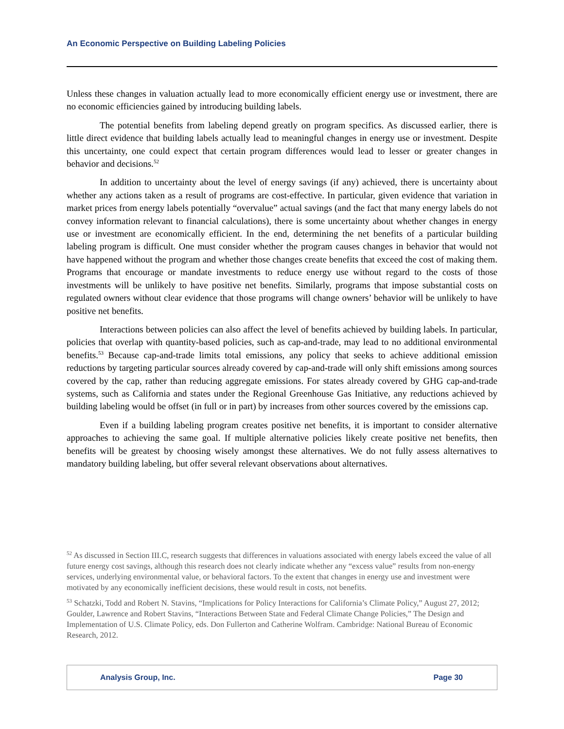An Economic Perspective on Building Labeling Policies
Unless these changes in valuation actually lead to more economically efficient energy use or investment, there are no economic efficiencies gained by introducing building labels.
The potential benefits from labeling depend greatly on program specifics. As discussed earlier, there is little direct evidence that building labels actually lead to meaningful changes in energy use or investment. Despite this uncertainty, one could expect that certain program differences would lead to lesser or greater changes in behavior and decisions.<sup>52</sup>
In addition to uncertainty about the level of energy savings (if any) achieved, there is uncertainty about whether any actions taken as a result of programs are cost-effective. In particular, given evidence that variation in market prices from energy labels potentially “overvalue” actual savings (and the fact that many energy labels do not convey information relevant to financial calculations), there is some uncertainty about whether changes in energy use or investment are economically efficient. In the end, determining the net benefits of a particular building labeling program is difficult. One must consider whether the program causes changes in behavior that would not have happened without the program and whether those changes create benefits that exceed the cost of making them. Programs that encourage or mandate investments to reduce energy use without regard to the costs of those investments will be unlikely to have positive net benefits. Similarly, programs that impose substantial costs on regulated owners without clear evidence that those programs will change owners’ behavior will be unlikely to have positive net benefits.
Interactions between policies can also affect the level of benefits achieved by building labels. In particular, policies that overlap with quantity-based policies, such as cap-and-trade, may lead to no additional environmental benefits.<sup>53</sup> Because cap-and-trade limits total emissions, any policy that seeks to achieve additional emission reductions by targeting particular sources already covered by cap-and-trade will only shift emissions among sources covered by the cap, rather than reducing aggregate emissions. For states already covered by GHG cap-and-trade systems, such as California and states under the Regional Greenhouse Gas Initiative, any reductions achieved by building labeling would be offset (in full or in part) by increases from other sources covered by the emissions cap.
Even if a building labeling program creates positive net benefits, it is important to consider alternative approaches to achieving the same goal. If multiple alternative policies likely create positive net benefits, then benefits will be greatest by choosing wisely amongst these alternatives. We do not fully assess alternatives to mandatory building labeling, but offer several relevant observations about alternatives.
<sup>52</sup> As discussed in Section III.C, research suggests that differences in valuations associated with energy labels exceed the value of all future energy cost savings, although this research does not clearly indicate whether any “excess value” results from non-energy services, underlying environmental value, or behavioral factors. To the extent that changes in energy use and investment were motivated by any economically inefficient decisions, these would result in costs, not benefits.
<sup>53</sup> Schatzki, Todd and Robert N. Stavins, “Implications for Policy Interactions for California’s Climate Policy,” August 27, 2012; Goulder, Lawrence and Robert Stavins, “Interactions Between State and Federal Climate Change Policies,” The Design and Implementation of U.S. Climate Policy, eds. Don Fullerton and Catherine Wolfram. Cambridge: National Bureau of Economic Research, 2012.
Analysis Group, Inc. Page 30